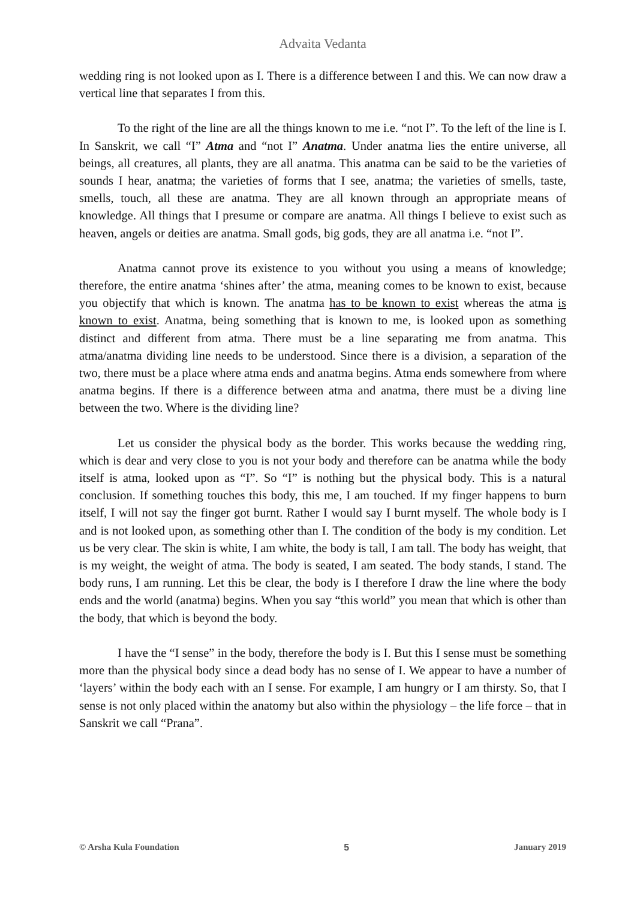Advaita Vedanta
wedding ring is not looked upon as I. There is a difference between I and this. We can now draw a vertical line that separates I from this.
To the right of the line are all the things known to me i.e. “not I”. To the left of the line is I. In Sanskrit, we call “I” Atma and “not I” Anatma. Under anatma lies the entire universe, all beings, all creatures, all plants, they are all anatma. This anatma can be said to be the varieties of sounds I hear, anatma; the varieties of forms that I see, anatma; the varieties of smells, taste, smells, touch, all these are anatma. They are all known through an appropriate means of knowledge. All things that I presume or compare are anatma. All things I believe to exist such as heaven, angels or deities are anatma. Small gods, big gods, they are all anatma i.e. “not I”.
Anatma cannot prove its existence to you without you using a means of knowledge; therefore, the entire anatma ‘shines after’ the atma, meaning comes to be known to exist, because you objectify that which is known. The anatma has to be known to exist whereas the atma is known to exist. Anatma, being something that is known to me, is looked upon as something distinct and different from atma. There must be a line separating me from anatma. This atma/anatma dividing line needs to be understood. Since there is a division, a separation of the two, there must be a place where atma ends and anatma begins. Atma ends somewhere from where anatma begins. If there is a difference between atma and anatma, there must be a diving line between the two. Where is the dividing line?
Let us consider the physical body as the border. This works because the wedding ring, which is dear and very close to you is not your body and therefore can be anatma while the body itself is atma, looked upon as “I”. So “I” is nothing but the physical body. This is a natural conclusion. If something touches this body, this me, I am touched. If my finger happens to burn itself, I will not say the finger got burnt. Rather I would say I burnt myself. The whole body is I and is not looked upon, as something other than I. The condition of the body is my condition. Let us be very clear. The skin is white, I am white, the body is tall, I am tall. The body has weight, that is my weight, the weight of atma. The body is seated, I am seated. The body stands, I stand. The body runs, I am running. Let this be clear, the body is I therefore I draw the line where the body ends and the world (anatma) begins. When you say “this world” you mean that which is other than the body, that which is beyond the body.
I have the “I sense” in the body, therefore the body is I. But this I sense must be something more than the physical body since a dead body has no sense of I. We appear to have a number of ‘layers’ within the body each with an I sense. For example, I am hungry or I am thirsty. So, that I sense is not only placed within the anatomy but also within the physiology – the life force – that in Sanskrit we call “Prana”.
© Arsha Kula Foundation 5 January 2019